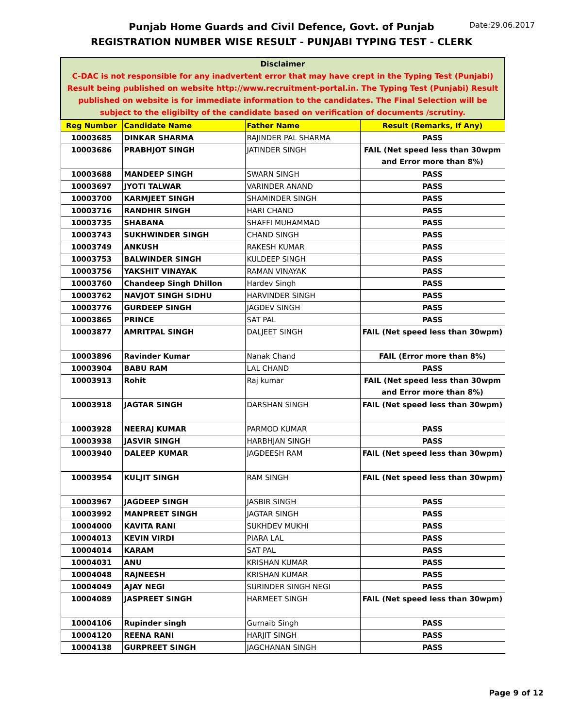Punjab Home Guards and Civil Defence, Govt. of Punjab
REGISTRATION NUMBER WISE RESULT - PUNJABI TYPING TEST - CLERK
Date:29.06.2017
| Disclaimer C-DAC is not responsible for any inadvertent error that may have crept in the Typing Test (Punjabi) Result being published on website http://www.recruitment-portal.in. The Typing Test (Punjabi) Result published on website is for immediate information to the candidates. The Final Selection will be subject to the eligibilty of the candidate based on verification of documents /scrutiny. | | | |
| Reg Number | Candidate Name | Father Name | Result (Remarks, If Any) |
| 10003685 | DINKAR SHARMA | RAJINDER PAL SHARMA | PASS |
| 10003686 | PRABHJOT SINGH | JATINDER SINGH | FAIL (Net speed less than 30wpm and Error more than 8%) |
| 10003688 | MANDEEP SINGH | SWARN SINGH | PASS |
| 10003697 | JYOTI TALWAR | VARINDER ANAND | PASS |
| 10003700 | KARMJEET SINGH | SHAMINDER SINGH | PASS |
| 10003716 | RANDHIR SINGH | HARI CHAND | PASS |
| 10003735 | SHABANA | SHAFFI MUHAMMAD | PASS |
| 10003743 | SUKHWINDER SINGH | CHAND SINGH | PASS |
| 10003749 | ANKUSH | RAKESH KUMAR | PASS |
| 10003753 | BALWINDER SINGH | KULDEEP SINGH | PASS |
| 10003756 | YAKSHIT VINAYAK | RAMAN VINAYAK | PASS |
| 10003760 | Chandeep Singh Dhillon | Hardev Singh | PASS |
| 10003762 | NAVJOT SINGH SIDHU | HARVINDER SINGH | PASS |
| 10003776 | GURDEEP SINGH | JAGDEV SINGH | PASS |
| 10003865 | PRINCE | SAT PAL | PASS |
| 10003877 | AMRITPAL SINGH | DALJEET SINGH | FAIL (Net speed less than 30wpm) |
| 10003896 | Ravinder Kumar | Nanak Chand | FAIL (Error more than 8%) |
| 10003904 | BABU RAM | LAL CHAND | PASS |
| 10003913 | Rohit | Raj kumar | FAIL (Net speed less than 30wpm and Error more than 8%) |
| 10003918 | JAGTAR SINGH | DARSHAN SINGH | FAIL (Net speed less than 30wpm) |
| 10003928 | NEERAJ KUMAR | PARMOD KUMAR | PASS |
| 10003938 | JASVIR SINGH | HARBHJAN SINGH | PASS |
| 10003940 | DALEEP KUMAR | JAGDEESH RAM | FAIL (Net speed less than 30wpm) |
| 10003954 | KULJIT SINGH | RAM SINGH | FAIL (Net speed less than 30wpm) |
| 10003967 | JAGDEEP SINGH | JASBIR SINGH | PASS |
| 10003992 | MANPREET SINGH | JAGTAR SINGH | PASS |
| 10004000 | KAVITA RANI | SUKHDEV MUKHI | PASS |
| 10004013 | KEVIN VIRDI | PIARA LAL | PASS |
| 10004014 | KARAM | SAT PAL | PASS |
| 10004031 | ANU | KRISHAN KUMAR | PASS |
| 10004048 | RAJNEESH | KRISHAN KUMAR | PASS |
| 10004049 | AJAY NEGI | SURINDER SINGH NEGI | PASS |
| 10004089 | JASPREET SINGH | HARMEET SINGH | FAIL (Net speed less than 30wpm) |
| 10004106 | Rupinder singh | Gurnaib Singh | PASS |
| 10004120 | REENA RANI | HARJIT SINGH | PASS |
| 10004138 | GURPREET SINGH | JAGCHANAN SINGH | PASS |
Page 9 of 12